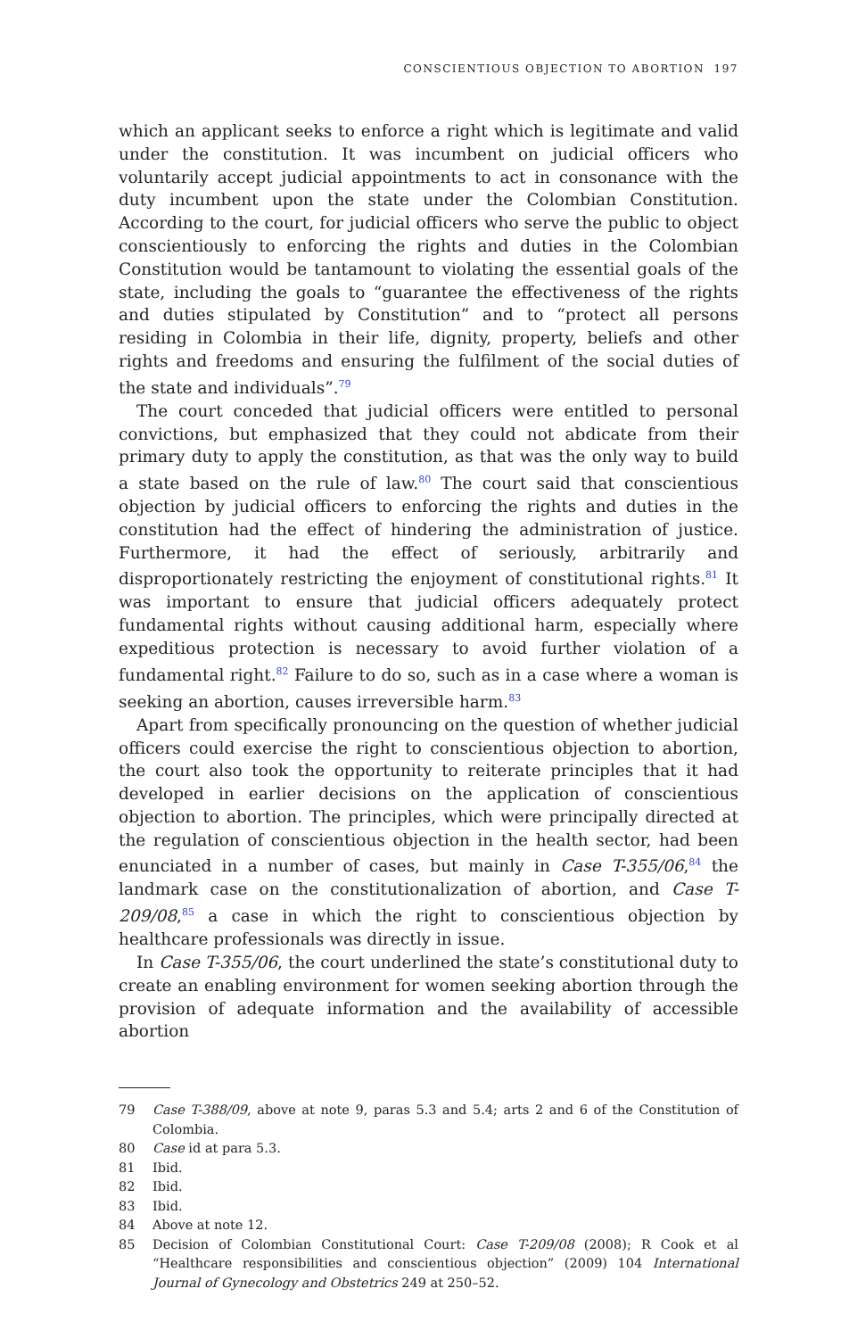CONSCIENTIOUS OBJECTION TO ABORTION 197
which an applicant seeks to enforce a right which is legitimate and valid under the constitution. It was incumbent on judicial officers who voluntarily accept judicial appointments to act in consonance with the duty incumbent upon the state under the Colombian Constitution. According to the court, for judicial officers who serve the public to object conscientiously to enforcing the rights and duties in the Colombian Constitution would be tantamount to violating the essential goals of the state, including the goals to “guarantee the effectiveness of the rights and duties stipulated by Constitution” and to “protect all persons residing in Colombia in their life, dignity, property, beliefs and other rights and freedoms and ensuring the fulfilment of the social duties of the state and individuals”.<sup>79</sup>
The court conceded that judicial officers were entitled to personal convictions, but emphasized that they could not abdicate from their primary duty to apply the constitution, as that was the only way to build a state based on the rule of law.<sup>80</sup> The court said that conscientious objection by judicial officers to enforcing the rights and duties in the constitution had the effect of hindering the administration of justice. Furthermore, it had the effect of seriously, arbitrarily and disproportionately restricting the enjoyment of constitutional rights.<sup>81</sup> It was important to ensure that judicial officers adequately protect fundamental rights without causing additional harm, especially where expeditious protection is necessary to avoid further violation of a fundamental right.<sup>82</sup> Failure to do so, such as in a case where a woman is seeking an abortion, causes irreversible harm.<sup>83</sup>
Apart from specifically pronouncing on the question of whether judicial officers could exercise the right to conscientious objection to abortion, the court also took the opportunity to reiterate principles that it had developed in earlier decisions on the application of conscientious objection to abortion. The principles, which were principally directed at the regulation of conscientious objection in the health sector, had been enunciated in a number of cases, but mainly in Case T-355/06,<sup>84</sup> the landmark case on the constitutionalization of abortion, and Case T-209/08,<sup>85</sup> a case in which the right to conscientious objection by healthcare professionals was directly in issue.
In Case T-355/06, the court underlined the state’s constitutional duty to create an enabling environment for women seeking abortion through the provision of adequate information and the availability of accessible abortion
79 Case T-388/09, above at note 9, paras 5.3 and 5.4; arts 2 and 6 of the Constitution of Colombia.
80 Case id at para 5.3.
81 Ibid.
82 Ibid.
83 Ibid.
84 Above at note 12.
85 Decision of Colombian Constitutional Court: Case T-209/08 (2008); R Cook et al “Healthcare responsibilities and conscientious objection” (2009) 104 International Journal of Gynecology and Obstetrics 249 at 250–52.